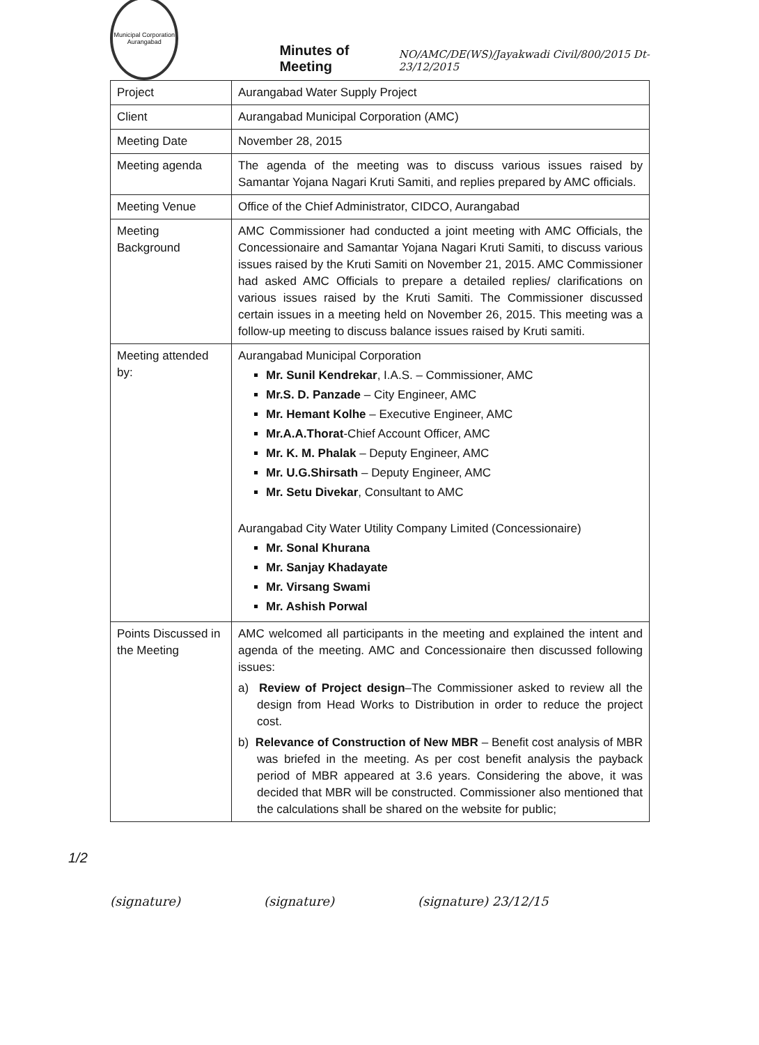Municipal Corporation
Aurangabad
Minutes of Meeting
NO/AMC/DE(WS)/Jayakwadi Civil/800/2015 Dt-23/12/2015
| Project | Aurangabad Water Supply Project |
| Client | Aurangabad Municipal Corporation (AMC) |
| Meeting Date | November 28, 2015 |
| Meeting agenda | The agenda of the meeting was to discuss various issues raised by Samantar Yojana Nagari Kruti Samiti, and replies prepared by AMC officials. |
| Meeting Venue | Office of the Chief Administrator, CIDCO, Aurangabad |
| Meeting Background | AMC Commissioner had conducted a joint meeting with AMC Officials, the Concessionaire and Samantar Yojana Nagari Kruti Samiti, to discuss various issues raised by the Kruti Samiti on November 21, 2015. AMC Commissioner had asked AMC Officials to prepare a detailed replies/ clarifications on various issues raised by the Kruti Samiti. The Commissioner discussed certain issues in a meeting held on November 26, 2015. This meeting was a follow-up meeting to discuss balance issues raised by Kruti samiti. |
| Meeting attended by: | Aurangabad Municipal Corporation Mr. Sunil Kendrekar , I.A.S. – Commissioner, AMC Mr.S. D. Panzade – City Engineer, AMC Mr. Hemant Kolhe – Executive Engineer, AMC Mr.A.A.Thorat -Chief Account Officer, AMC Mr. K. M. Phalak – Deputy Engineer, AMC Mr. U.G.Shirsath – Deputy Engineer, AMC Mr. Setu Divekar , Consultant to AMC Aurangabad City Water Utility Company Limited (Concessionaire) Mr. Sonal Khurana Mr. Sanjay Khadayate Mr. Virsang Swami Mr. Ashish Porwal |
| Points Discussed in the Meeting | AMC welcomed all participants in the meeting and explained the intent and agenda of the meeting. AMC and Concessionaire then discussed following issues: a) Review of Project design –The Commissioner asked to review all the design from Head Works to Distribution in order to reduce the project cost. b) Relevance of Construction of New MBR – Benefit cost analysis of MBR was briefed in the meeting. As per cost benefit analysis the payback period of MBR appeared at 3.6 years. Considering the above, it was decided that MBR will be constructed. Commissioner also mentioned that the calculations shall be shared on the website for public; |
1/2
(signature) (signature) (signature) 23/12/15